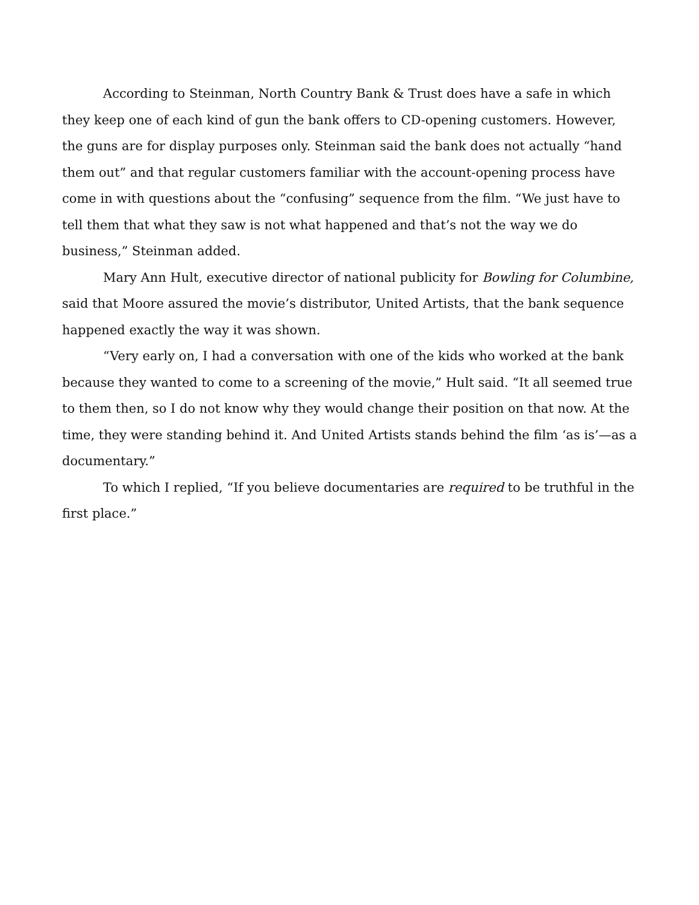According to Steinman, North Country Bank & Trust does have a safe in which they keep one of each kind of gun the bank offers to CD-opening customers. However, the guns are for display purposes only. Steinman said the bank does not actually “hand them out” and that regular customers familiar with the account-opening process have come in with questions about the “confusing” sequence from the film. “We just have to tell them that what they saw is not what happened and that’s not the way we do business,” Steinman added.
Mary Ann Hult, executive director of national publicity for Bowling for Columbine, said that Moore assured the movie’s distributor, United Artists, that the bank sequence happened exactly the way it was shown.
“Very early on, I had a conversation with one of the kids who worked at the bank because they wanted to come to a screening of the movie,” Hult said. “It all seemed true to them then, so I do not know why they would change their position on that now. At the time, they were standing behind it. And United Artists stands behind the film ‘as is’—as a documentary.”
To which I replied, “If you believe documentaries are required to be truthful in the first place.”